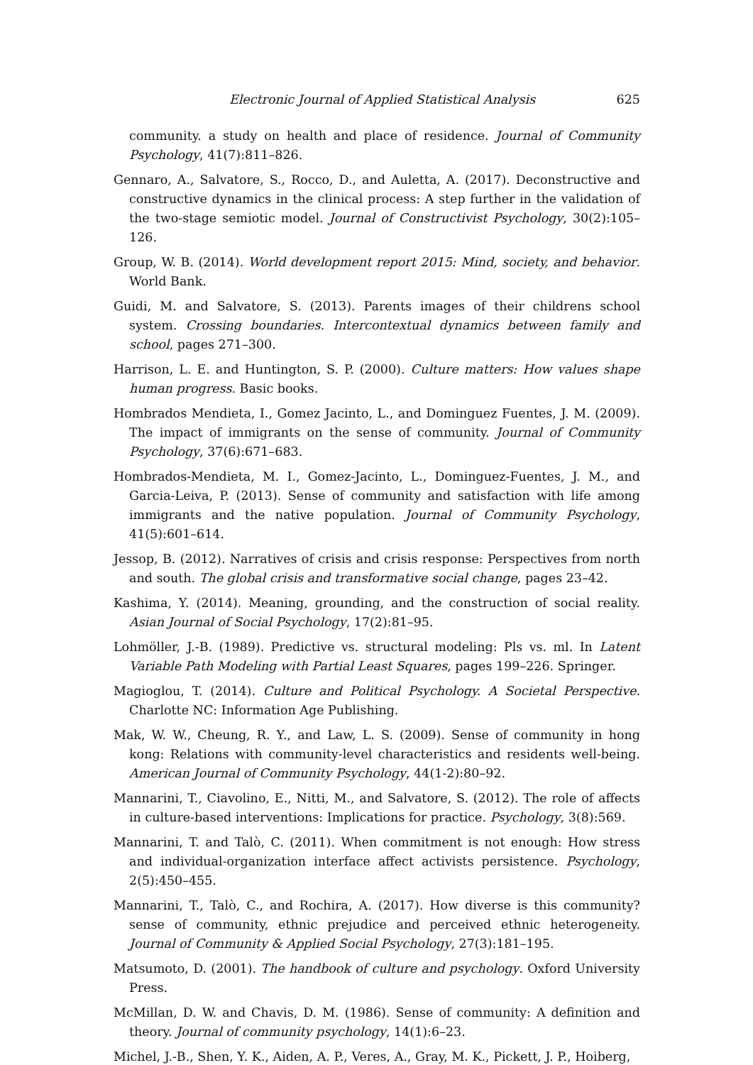Electronic Journal of Applied Statistical Analysis 625
community. a study on health and place of residence. Journal of Community Psychology, 41(7):811–826.
Gennaro, A., Salvatore, S., Rocco, D., and Auletta, A. (2017). Deconstructive and constructive dynamics in the clinical process: A step further in the validation of the two-stage semiotic model. Journal of Constructivist Psychology, 30(2):105–126.
Group, W. B. (2014). World development report 2015: Mind, society, and behavior. World Bank.
Guidi, M. and Salvatore, S. (2013). Parents images of their childrens school system. Crossing boundaries. Intercontextual dynamics between family and school, pages 271–300.
Harrison, L. E. and Huntington, S. P. (2000). Culture matters: How values shape human progress. Basic books.
Hombrados Mendieta, I., Gomez Jacinto, L., and Dominguez Fuentes, J. M. (2009). The impact of immigrants on the sense of community. Journal of Community Psychology, 37(6):671–683.
Hombrados-Mendieta, M. I., Gomez-Jacinto, L., Dominguez-Fuentes, J. M., and Garcia-Leiva, P. (2013). Sense of community and satisfaction with life among immigrants and the native population. Journal of Community Psychology, 41(5):601–614.
Jessop, B. (2012). Narratives of crisis and crisis response: Perspectives from north and south. The global crisis and transformative social change, pages 23–42.
Kashima, Y. (2014). Meaning, grounding, and the construction of social reality. Asian Journal of Social Psychology, 17(2):81–95.
Lohmöller, J.-B. (1989). Predictive vs. structural modeling: Pls vs. ml. In Latent Variable Path Modeling with Partial Least Squares, pages 199–226. Springer.
Magioglou, T. (2014). Culture and Political Psychology. A Societal Perspective. Charlotte NC: Information Age Publishing.
Mak, W. W., Cheung, R. Y., and Law, L. S. (2009). Sense of community in hong kong: Relations with community-level characteristics and residents well-being. American Journal of Community Psychology, 44(1-2):80–92.
Mannarini, T., Ciavolino, E., Nitti, M., and Salvatore, S. (2012). The role of affects in culture-based interventions: Implications for practice. Psychology, 3(8):569.
Mannarini, T. and Talò, C. (2011). When commitment is not enough: How stress and individual-organization interface affect activists persistence. Psychology, 2(5):450–455.
Mannarini, T., Talò, C., and Rochira, A. (2017). How diverse is this community? sense of community, ethnic prejudice and perceived ethnic heterogeneity. Journal of Community & Applied Social Psychology, 27(3):181–195.
Matsumoto, D. (2001). The handbook of culture and psychology. Oxford University Press.
McMillan, D. W. and Chavis, D. M. (1986). Sense of community: A definition and theory. Journal of community psychology, 14(1):6–23.
Michel, J.-B., Shen, Y. K., Aiden, A. P., Veres, A., Gray, M. K., Pickett, J. P., Hoiberg,